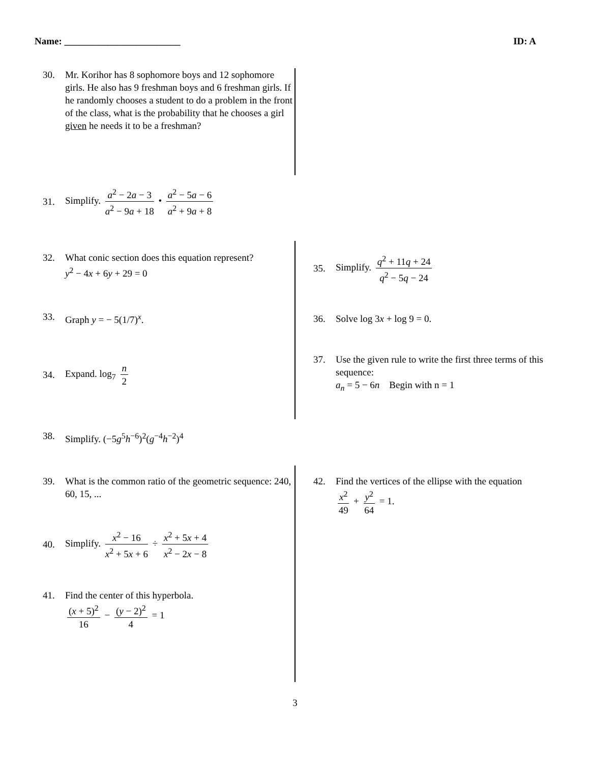Name: ________________________ ID: A
30. Mr. Korihor has 8 sophomore boys and 12 sophomore girls. He also has 9 freshman boys and 6 freshman girls. If he randomly chooses a student to do a problem in the front of the class, what is the probability that he chooses a girl given he needs it to be a freshman?
31. Simplify. a<sup>2</sup> − 2a − 3 a<sup>2</sup> − 9a + 18 • a<sup>2</sup> − 5a − 6 a<sup>2</sup> + 9a + 8
32. What conic section does this equation represent?
y<sup>2</sup> − 4x + 6y + 29 = 0
33. Graph y = − 5(1/7)<sup>x</sup>.
34. Expand. log<sub>7</sub> n 2
35. Simplify. q<sup>2</sup> + 11q + 24 q<sup>2</sup> − 5q − 24
36. Solve log 3x + log 9 = 0.
37. Use the given rule to write the first three terms of this sequence:
a<sub>n</sub> = 5 − 6n Begin with n = 1
38. Simplify. (−5g<sup>5</sup>h<sup>−6</sup>)<sup>2</sup>(g<sup>−4</sup>h<sup>−2</sup>)<sup>4</sup>
39. What is the common ratio of the geometric sequence: 240, 60, 15, ...
40. Simplify. x<sup>2</sup> − 16 x<sup>2</sup> + 5x + 6 ÷ x<sup>2</sup> + 5x + 4 x<sup>2</sup> − 2x − 8
41. Find the center of this hyperbola.
(x + 5)<sup>2</sup> 16 − (y − 2)<sup>2</sup> 4 = 1
42. Find the vertices of the ellipse with the equation
x<sup>2</sup> 49 + y<sup>2</sup> 64 = 1.
3